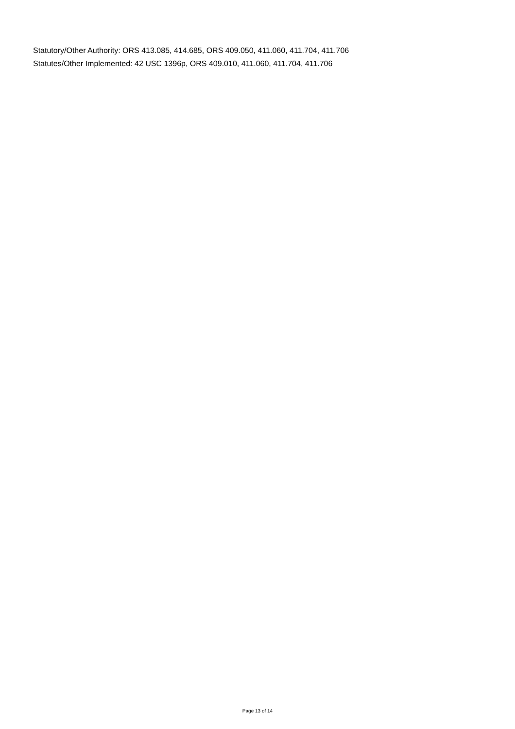Statutory/Other Authority: ORS 413.085, 414.685, ORS 409.050, 411.060, 411.704, 411.706
Statutes/Other Implemented: 42 USC 1396p, ORS 409.010, 411.060, 411.704, 411.706
Page 13 of 14